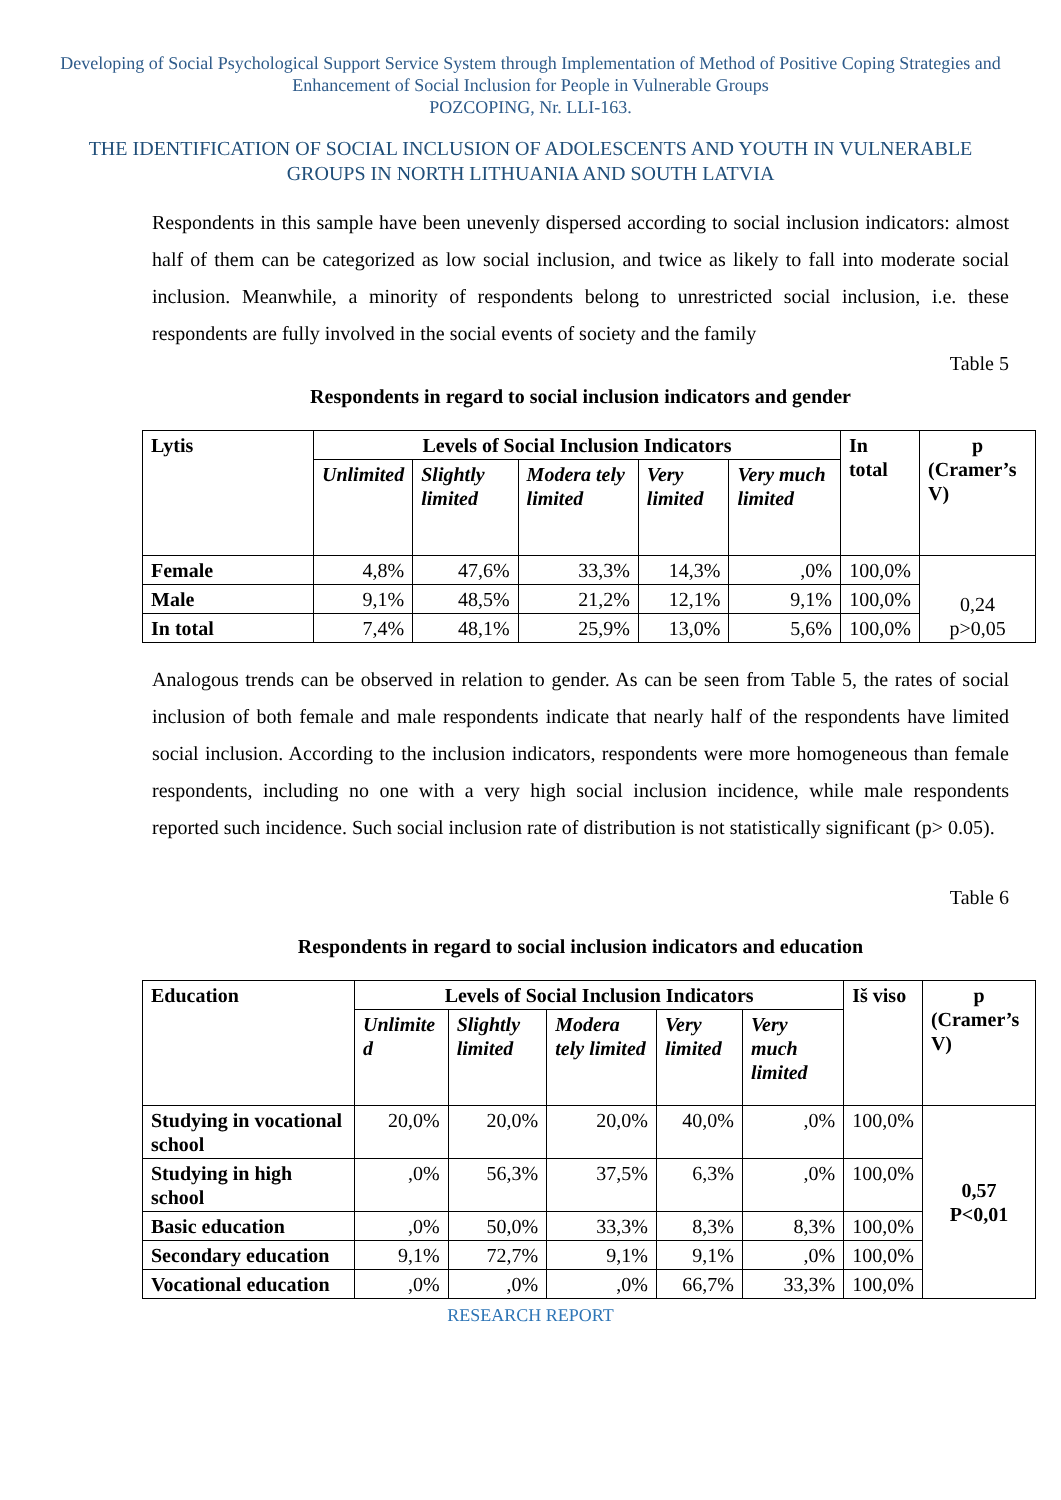Developing of Social Psychological Support Service System through Implementation of Method of Positive Coping Strategies and Enhancement of Social Inclusion for People in Vulnerable Groups
POZCOPING, Nr. LLI-163.
THE IDENTIFICATION OF SOCIAL INCLUSION OF ADOLESCENTS AND YOUTH IN VULNERABLE GROUPS IN NORTH LITHUANIA AND SOUTH LATVIA
Respondents in this sample have been unevenly dispersed according to social inclusion indicators: almost half of them can be categorized as low social inclusion, and twice as likely to fall into moderate social inclusion. Meanwhile, a minority of respondents belong to unrestricted social inclusion, i.e. these respondents are fully involved in the social events of society and the family
Table 5
Respondents in regard to social inclusion indicators and gender
| Lytis | Levels of Social Inclusion Indicators | | | | | In total | p (Cramer’s V) |
| --- | --- | --- | --- | --- | --- | --- | --- |
| | Unlimited | Slightly limited | Modera tely limited | Very limited | Very much limited | | |
| Female | 4,8% | 47,6% | 33,3% | 14,3% | ,0% | 100,0% | 0,24 p>0,05 |
| Male | 9,1% | 48,5% | 21,2% | 12,1% | 9,1% | 100,0% | |
| In total | 7,4% | 48,1% | 25,9% | 13,0% | 5,6% | 100,0% | |
Analogous trends can be observed in relation to gender. As can be seen from Table 5, the rates of social inclusion of both female and male respondents indicate that nearly half of the respondents have limited social inclusion. According to the inclusion indicators, respondents were more homogeneous than female respondents, including no one with a very high social inclusion incidence, while male respondents reported such incidence. Such social inclusion rate of distribution is not statistically significant (p> 0.05).
Table 6
Respondents in regard to social inclusion indicators and education
| Education | Levels of Social Inclusion Indicators | | | | | Iš viso | p (Cramer’s V) |
| --- | --- | --- | --- | --- | --- | --- | --- |
| | Unlimite d | Slightly limited | Modera tely limited | Very limited | Very much limited | | |
| Studying in vocational school | 20,0% | 20,0% | 20,0% | 40,0% | ,0% | 100,0% | 0,57 P<0,01 |
| Studying in high school | ,0% | 56,3% | 37,5% | 6,3% | ,0% | 100,0% | |
| Basic education | ,0% | 50,0% | 33,3% | 8,3% | 8,3% | 100,0% | |
| Secondary education | 9,1% | 72,7% | 9,1% | 9,1% | ,0% | 100,0% | |
| Vocational education | ,0% | ,0% | ,0% | 66,7% | 33,3% | 100,0% | |
RESEARCH REPORT